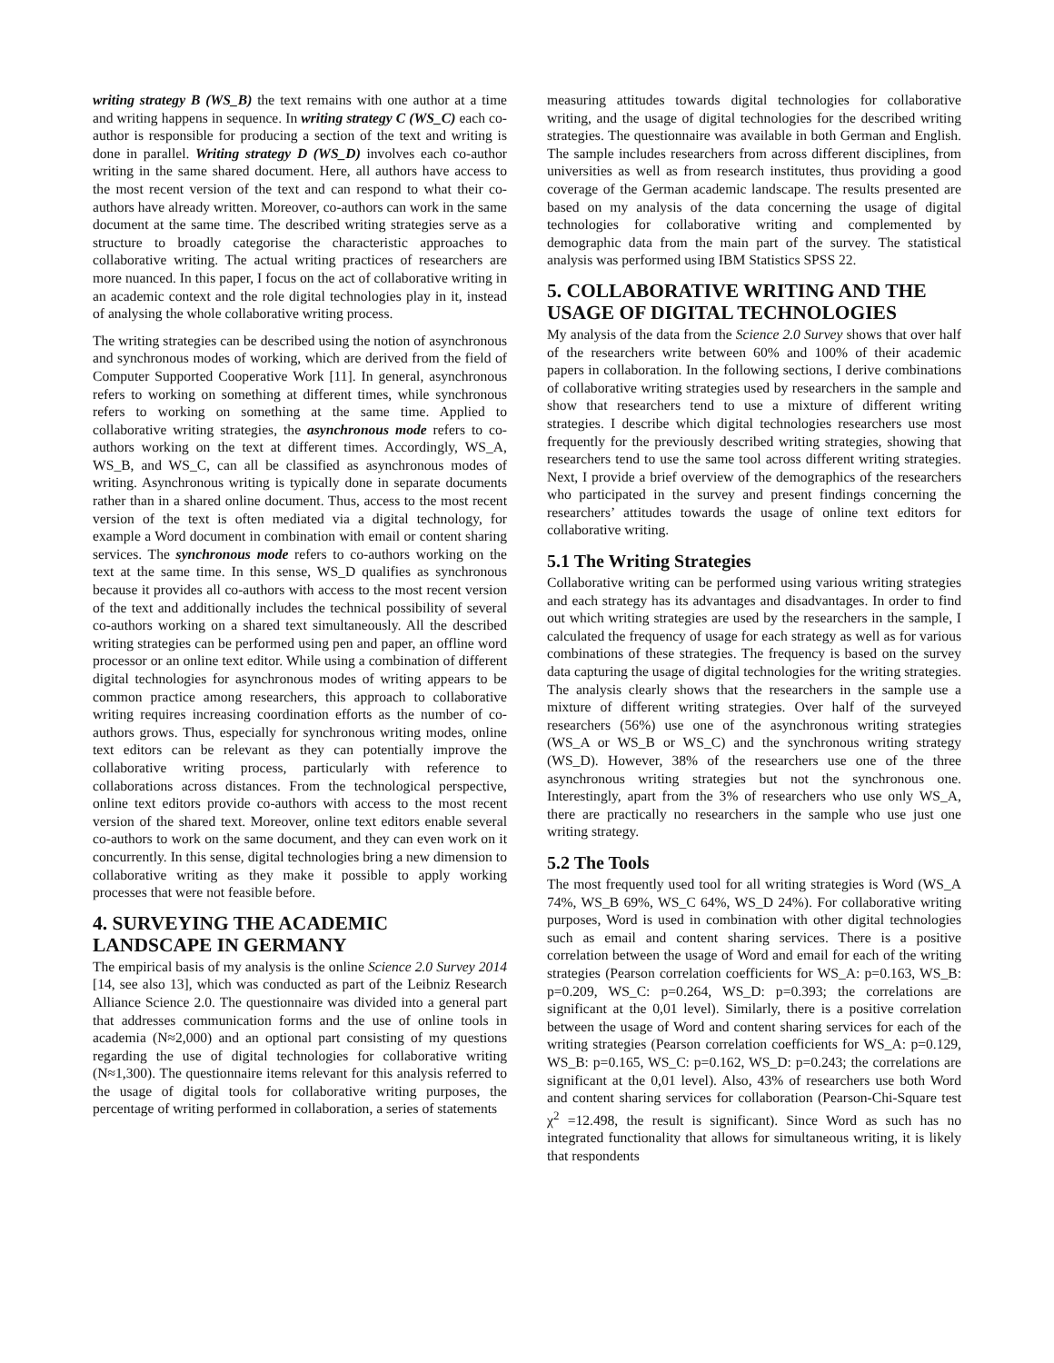writing strategy B (WS_B) the text remains with one author at a time and writing happens in sequence. In writing strategy C (WS_C) each co-author is responsible for producing a section of the text and writing is done in parallel. Writing strategy D (WS_D) involves each co-author writing in the same shared document. Here, all authors have access to the most recent version of the text and can respond to what their co-authors have already written. Moreover, co-authors can work in the same document at the same time. The described writing strategies serve as a structure to broadly categorise the characteristic approaches to collaborative writing. The actual writing practices of researchers are more nuanced. In this paper, I focus on the act of collaborative writing in an academic context and the role digital technologies play in it, instead of analysing the whole collaborative writing process.
The writing strategies can be described using the notion of asynchronous and synchronous modes of working, which are derived from the field of Computer Supported Cooperative Work [11]. In general, asynchronous refers to working on something at different times, while synchronous refers to working on something at the same time. Applied to collaborative writing strategies, the asynchronous mode refers to co-authors working on the text at different times. Accordingly, WS_A, WS_B, and WS_C, can all be classified as asynchronous modes of writing. Asynchronous writing is typically done in separate documents rather than in a shared online document. Thus, access to the most recent version of the text is often mediated via a digital technology, for example a Word document in combination with email or content sharing services. The synchronous mode refers to co-authors working on the text at the same time. In this sense, WS_D qualifies as synchronous because it provides all co-authors with access to the most recent version of the text and additionally includes the technical possibility of several co-authors working on a shared text simultaneously. All the described writing strategies can be performed using pen and paper, an offline word processor or an online text editor. While using a combination of different digital technologies for asynchronous modes of writing appears to be common practice among researchers, this approach to collaborative writing requires increasing coordination efforts as the number of co-authors grows. Thus, especially for synchronous writing modes, online text editors can be relevant as they can potentially improve the collaborative writing process, particularly with reference to collaborations across distances. From the technological perspective, online text editors provide co-authors with access to the most recent version of the shared text. Moreover, online text editors enable several co-authors to work on the same document, and they can even work on it concurrently. In this sense, digital technologies bring a new dimension to collaborative writing as they make it possible to apply working processes that were not feasible before.
4. SURVEYING THE ACADEMIC LANDSCAPE IN GERMANY
The empirical basis of my analysis is the online Science 2.0 Survey 2014 [14, see also 13], which was conducted as part of the Leibniz Research Alliance Science 2.0. The questionnaire was divided into a general part that addresses communication forms and the use of online tools in academia (N≈2,000) and an optional part consisting of my questions regarding the use of digital technologies for collaborative writing (N≈1,300). The questionnaire items relevant for this analysis referred to the usage of digital tools for collaborative writing purposes, the percentage of writing performed in collaboration, a series of statements
measuring attitudes towards digital technologies for collaborative writing, and the usage of digital technologies for the described writing strategies. The questionnaire was available in both German and English. The sample includes researchers from across different disciplines, from universities as well as from research institutes, thus providing a good coverage of the German academic landscape. The results presented are based on my analysis of the data concerning the usage of digital technologies for collaborative writing and complemented by demographic data from the main part of the survey. The statistical analysis was performed using IBM Statistics SPSS 22.
5. COLLABORATIVE WRITING AND THE USAGE OF DIGITAL TECHNOLOGIES
My analysis of the data from the Science 2.0 Survey shows that over half of the researchers write between 60% and 100% of their academic papers in collaboration. In the following sections, I derive combinations of collaborative writing strategies used by researchers in the sample and show that researchers tend to use a mixture of different writing strategies. I describe which digital technologies researchers use most frequently for the previously described writing strategies, showing that researchers tend to use the same tool across different writing strategies. Next, I provide a brief overview of the demographics of the researchers who participated in the survey and present findings concerning the researchers’ attitudes towards the usage of online text editors for collaborative writing.
5.1 The Writing Strategies
Collaborative writing can be performed using various writing strategies and each strategy has its advantages and disadvantages. In order to find out which writing strategies are used by the researchers in the sample, I calculated the frequency of usage for each strategy as well as for various combinations of these strategies. The frequency is based on the survey data capturing the usage of digital technologies for the writing strategies. The analysis clearly shows that the researchers in the sample use a mixture of different writing strategies. Over half of the surveyed researchers (56%) use one of the asynchronous writing strategies (WS_A or WS_B or WS_C) and the synchronous writing strategy (WS_D). However, 38% of the researchers use one of the three asynchronous writing strategies but not the synchronous one. Interestingly, apart from the 3% of researchers who use only WS_A, there are practically no researchers in the sample who use just one writing strategy.
5.2 The Tools
The most frequently used tool for all writing strategies is Word (WS_A 74%, WS_B 69%, WS_C 64%, WS_D 24%). For collaborative writing purposes, Word is used in combination with other digital technologies such as email and content sharing services. There is a positive correlation between the usage of Word and email for each of the writing strategies (Pearson correlation coefficients for WS_A: p=0.163, WS_B: p=0.209, WS_C: p=0.264, WS_D: p=0.393; the correlations are significant at the 0,01 level). Similarly, there is a positive correlation between the usage of Word and content sharing services for each of the writing strategies (Pearson correlation coefficients for WS_A: p=0.129, WS_B: p=0.165, WS_C: p=0.162, WS_D: p=0.243; the correlations are significant at the 0,01 level). Also, 43% of researchers use both Word and content sharing services for collaboration (Pearson-Chi-Square test χ<sup>2</sup> =12.498, the result is significant). Since Word as such has no integrated functionality that allows for simultaneous writing, it is likely that respondents